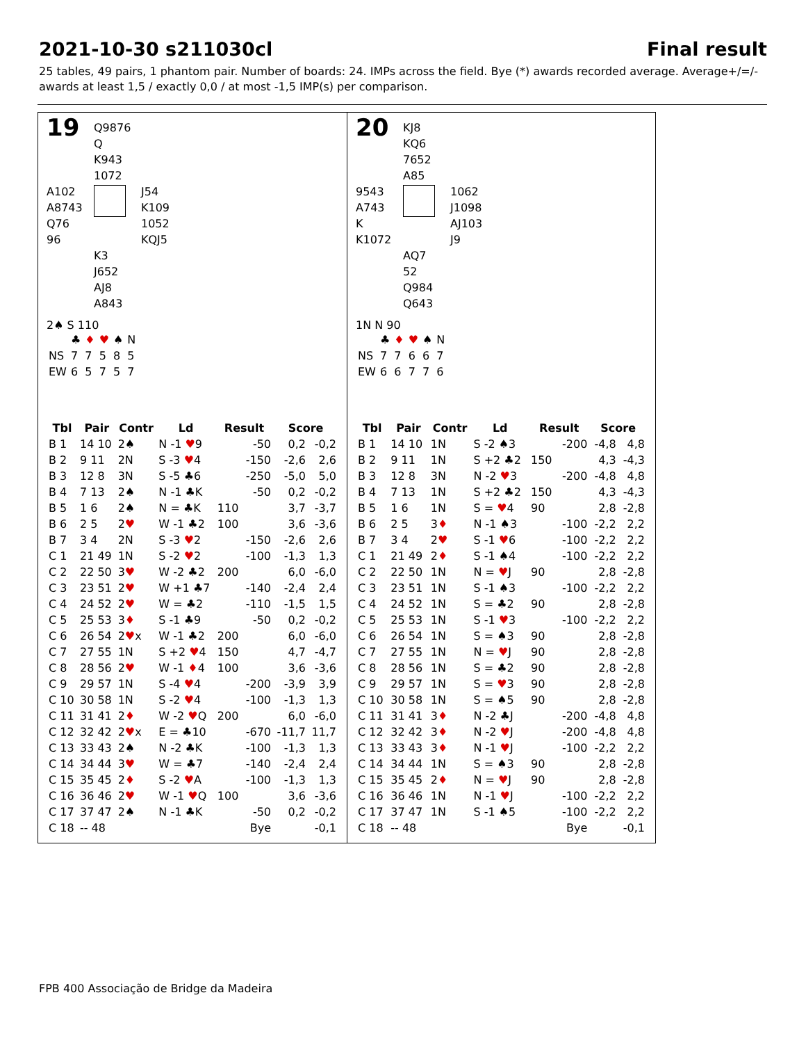2021-10-30 s211030cl Final result
25 tables, 49 pairs, 1 phantom pair. Number of boards: 24. IMPs across the field. Bye (*) awards recorded average. Average+/=/- awards at least 1,5 / exactly 0,0 / at most -1,5 IMP(s) per comparison.
19
Q9876
Q
K943
1072
A102
A8743
Q76
96
J54
K109
1052
KQJ5
K3
J652
AJ8
A843
2♠ S 110
| | ♣ | ♦ | ♥ | ♠ | N |
| NS | 7 | 7 | 5 | 8 | 5 |
| EW | 6 | 5 | 7 | 5 | 7 |
| Tbl | Pair | Contr | Ld | Result | | Score | |
| --- | --- | --- | --- | --- | --- | --- | --- |
| B 1 | 14 10 | 2♠ | N -1 ♥ 9 | | -50 | 0,2 | -0,2 |
| B 2 | 9 11 | 2N | S -3 ♥ 4 | | -150 | -2,6 | 2,6 |
| B 3 | 12 8 | 3N | S -5 ♣6 | | -250 | -5,0 | 5,0 |
| B 4 | 7 13 | 2♠ | N -1 ♣K | | -50 | 0,2 | -0,2 |
| B 5 | 1 6 | 2♠ | N = ♣K | 110 | | 3,7 | -3,7 |
| B 6 | 2 5 | 2 ♥ | W -1 ♣2 | 100 | | 3,6 | -3,6 |
| B 7 | 3 4 | 2N | S -3 ♥ 2 | | -150 | -2,6 | 2,6 |
| C 1 | 21 49 | 1N | S -2 ♥ 2 | | -100 | -1,3 | 1,3 |
| C 2 | 22 50 | 3 ♥ | W -2 ♣2 | 200 | | 6,0 | -6,0 |
| C 3 | 23 51 | 2 ♥ | W +1 ♣7 | | -140 | -2,4 | 2,4 |
| C 4 | 24 52 | 2 ♥ | W = ♣2 | | -110 | -1,5 | 1,5 |
| C 5 | 25 53 | 3 ♦ | S -1 ♣9 | | -50 | 0,2 | -0,2 |
| C 6 | 26 54 | 2 ♥ x | W -1 ♣2 | 200 | | 6,0 | -6,0 |
| C 7 | 27 55 | 1N | S +2 ♥ 4 | 150 | | 4,7 | -4,7 |
| C 8 | 28 56 | 2 ♥ | W -1 ♦ 4 | 100 | | 3,6 | -3,6 |
| C 9 | 29 57 | 1N | S -4 ♥ 4 | | -200 | -3,9 | 3,9 |
| C 10 | 30 58 | 1N | S -2 ♥ 4 | | -100 | -1,3 | 1,3 |
| C 11 | 31 41 | 2 ♦ | W -2 ♥ Q | 200 | | 6,0 | -6,0 |
| C 12 | 32 42 | 2 ♥ x | E = ♣10 | | -670 | -11,7 | 11,7 |
| C 13 | 33 43 | 2♠ | N -2 ♣K | | -100 | -1,3 | 1,3 |
| C 14 | 34 44 | 3 ♥ | W = ♣7 | | -140 | -2,4 | 2,4 |
| C 15 | 35 45 | 2 ♦ | S -2 ♥ A | | -100 | -1,3 | 1,3 |
| C 16 | 36 46 | 2 ♥ | W -1 ♥ Q | 100 | | 3,6 | -3,6 |
| C 17 | 37 47 | 2♠ | N -1 ♣K | | -50 | 0,2 | -0,2 |
| C 18 | -- 48 | | | | Bye | | -0,1 |
20
KJ8
KQ6
7652
A85
9543
A743
K
K1072
1062
J1098
AJ103
J9
AQ7
52
Q984
Q643
1N N 90
| | ♣ | ♦ | ♥ | ♠ | N |
| NS | 7 | 7 | 6 | 6 | 7 |
| EW | 6 | 6 | 7 | 7 | 6 |
| Tbl | Pair | Contr | Ld | Result | | Score | |
| --- | --- | --- | --- | --- | --- | --- | --- |
| B 1 | 14 10 | 1N | S -2 ♠3 | | -200 | -4,8 | 4,8 |
| B 2 | 9 11 | 1N | S +2 ♣2 | 150 | | 4,3 | -4,3 |
| B 3 | 12 8 | 3N | N -2 ♥ 3 | | -200 | -4,8 | 4,8 |
| B 4 | 7 13 | 1N | S +2 ♣2 | 150 | | 4,3 | -4,3 |
| B 5 | 1 6 | 1N | S = ♥ 4 | 90 | | 2,8 | -2,8 |
| B 6 | 2 5 | 3 ♦ | N -1 ♠3 | | -100 | -2,2 | 2,2 |
| B 7 | 3 4 | 2 ♥ | S -1 ♥ 6 | | -100 | -2,2 | 2,2 |
| C 1 | 21 49 | 2 ♦ | S -1 ♠4 | | -100 | -2,2 | 2,2 |
| C 2 | 22 50 | 1N | N = ♥ J | 90 | | 2,8 | -2,8 |
| C 3 | 23 51 | 1N | S -1 ♠3 | | -100 | -2,2 | 2,2 |
| C 4 | 24 52 | 1N | S = ♣2 | 90 | | 2,8 | -2,8 |
| C 5 | 25 53 | 1N | S -1 ♥ 3 | | -100 | -2,2 | 2,2 |
| C 6 | 26 54 | 1N | S = ♠3 | 90 | | 2,8 | -2,8 |
| C 7 | 27 55 | 1N | N = ♥ J | 90 | | 2,8 | -2,8 |
| C 8 | 28 56 | 1N | S = ♣2 | 90 | | 2,8 | -2,8 |
| C 9 | 29 57 | 1N | S = ♥ 3 | 90 | | 2,8 | -2,8 |
| C 10 | 30 58 | 1N | S = ♠5 | 90 | | 2,8 | -2,8 |
| C 11 | 31 41 | 3 ♦ | N -2 ♣J | | -200 | -4,8 | 4,8 |
| C 12 | 32 42 | 3 ♦ | N -2 ♥ J | | -200 | -4,8 | 4,8 |
| C 13 | 33 43 | 3 ♦ | N -1 ♥ J | | -100 | -2,2 | 2,2 |
| C 14 | 34 44 | 1N | S = ♠3 | 90 | | 2,8 | -2,8 |
| C 15 | 35 45 | 2 ♦ | N = ♥ J | 90 | | 2,8 | -2,8 |
| C 16 | 36 46 | 1N | N -1 ♥ J | | -100 | -2,2 | 2,2 |
| C 17 | 37 47 | 1N | S -1 ♠5 | | -100 | -2,2 | 2,2 |
| C 18 | -- 48 | | | | Bye | | -0,1 |
FPB 400 Associação de Bridge da Madeira